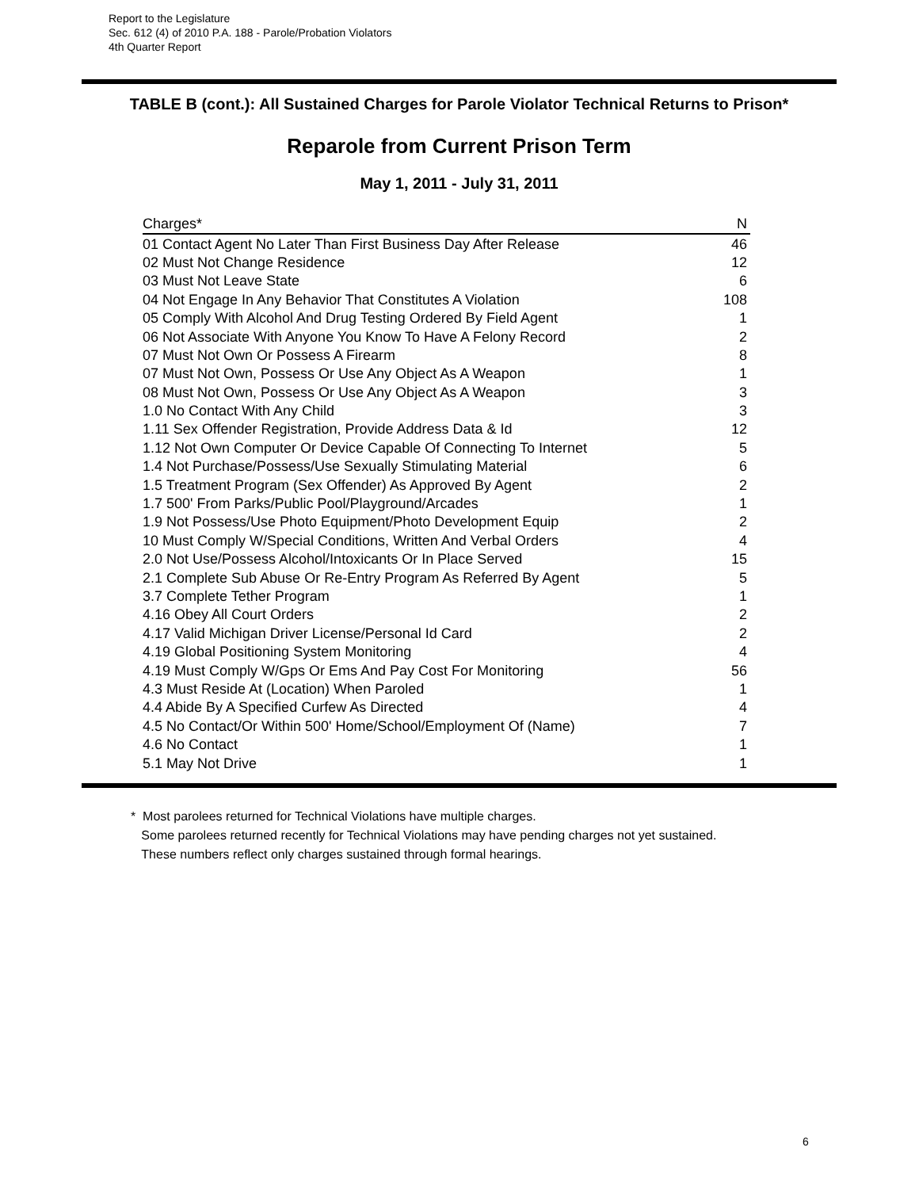Report to the Legislature
Sec. 612 (4) of 2010 P.A. 188 - Parole/Probation Violators
4th Quarter Report
TABLE B (cont.): All Sustained Charges for Parole Violator Technical Returns to Prison*
Reparole from Current Prison Term
May 1, 2011 - July 31, 2011
| Charges* | N |
| --- | --- |
| 01 Contact Agent No Later Than First Business Day After Release | 46 |
| 02 Must Not Change Residence | 12 |
| 03 Must Not Leave State | 6 |
| 04 Not Engage In Any Behavior That Constitutes A Violation | 108 |
| 05 Comply With Alcohol And Drug Testing Ordered By Field Agent | 1 |
| 06 Not Associate With Anyone You Know To Have A Felony Record | 2 |
| 07 Must Not Own Or Possess A Firearm | 8 |
| 07 Must Not Own, Possess Or Use Any Object As A Weapon | 1 |
| 08 Must Not Own, Possess Or Use Any Object As A Weapon | 3 |
| 1.0 No Contact With Any Child | 3 |
| 1.11 Sex Offender Registration, Provide Address Data & Id | 12 |
| 1.12 Not Own Computer Or Device Capable Of Connecting To Internet | 5 |
| 1.4 Not Purchase/Possess/Use Sexually Stimulating Material | 6 |
| 1.5 Treatment Program (Sex Offender) As Approved By Agent | 2 |
| 1.7 500' From Parks/Public Pool/Playground/Arcades | 1 |
| 1.9 Not Possess/Use Photo Equipment/Photo Development Equip | 2 |
| 10 Must Comply W/Special Conditions, Written And Verbal Orders | 4 |
| 2.0 Not Use/Possess Alcohol/Intoxicants Or In Place Served | 15 |
| 2.1 Complete Sub Abuse Or Re-Entry Program As Referred By Agent | 5 |
| 3.7 Complete Tether Program | 1 |
| 4.16 Obey All Court Orders | 2 |
| 4.17 Valid Michigan Driver License/Personal Id Card | 2 |
| 4.19 Global Positioning System Monitoring | 4 |
| 4.19 Must Comply W/Gps Or Ems And Pay Cost For Monitoring | 56 |
| 4.3 Must Reside At (Location) When Paroled | 1 |
| 4.4 Abide By A Specified Curfew As Directed | 4 |
| 4.5 No Contact/Or Within 500' Home/School/Employment Of (Name) | 7 |
| 4.6 No Contact | 1 |
| 5.1 May Not Drive | 1 |
* Most parolees returned for Technical Violations have multiple charges.
Some parolees returned recently for Technical Violations may have pending charges not yet sustained.
These numbers reflect only charges sustained through formal hearings.
6